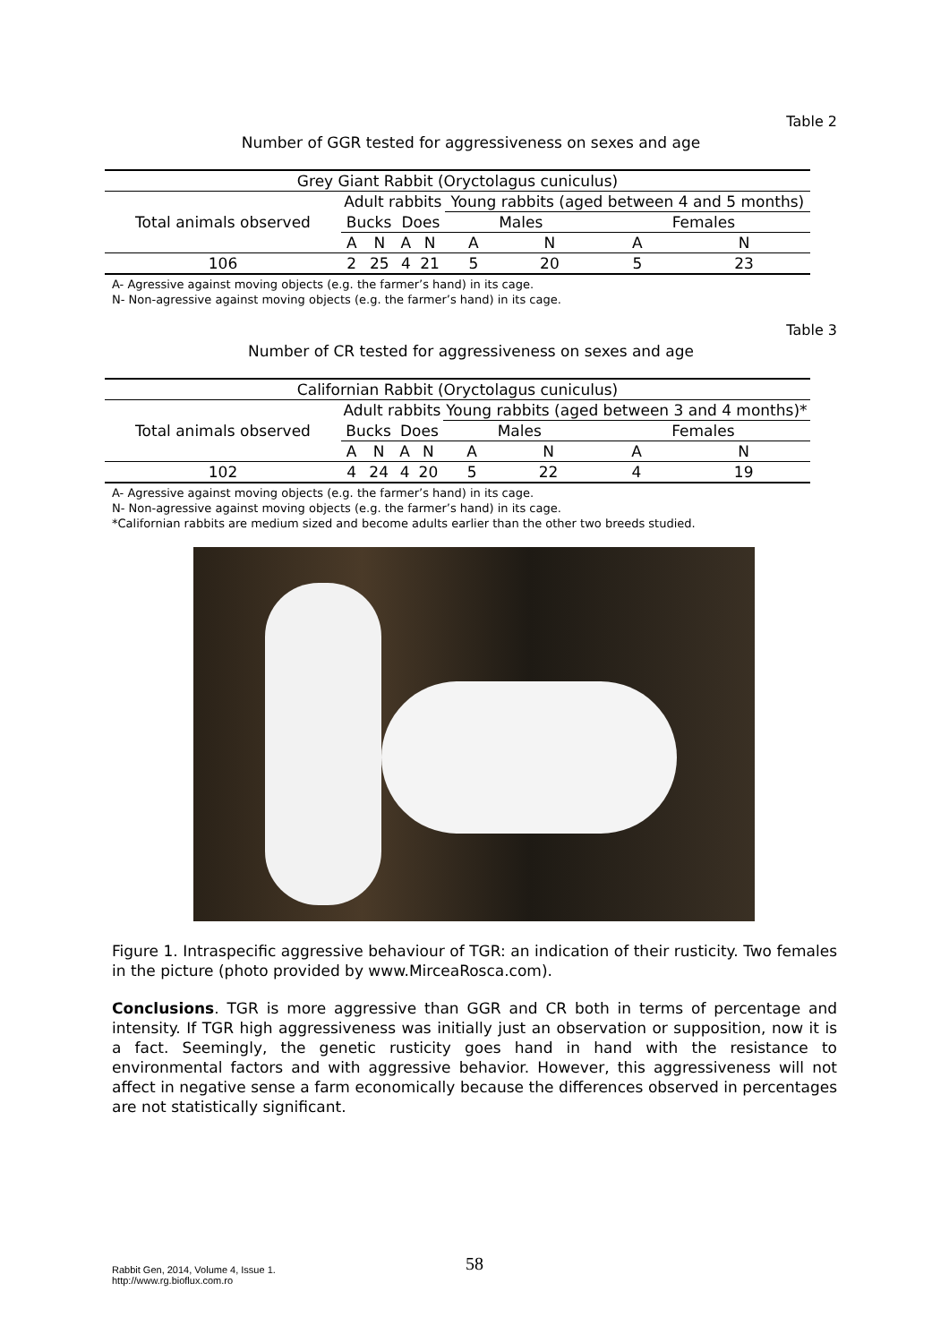Table 2
Number of GGR tested for aggressiveness on sexes and age
| Grey Giant Rabbit (Oryctolagus cuniculus) | | | | | | | | |
| --- | --- | --- | --- | --- | --- | --- | --- | --- |
| Total animals observed | Adult rabbits | | | | Young rabbits (aged between 4 and 5 months) | | | |
| | Bucks | | Does | | Males | | Females | |
| | A | N | A | N | A | N | A | N |
| 106 | 2 | 25 | 4 | 21 | 5 | 20 | 5 | 23 |
A- Agressive against moving objects (e.g. the farmer’s hand) in its cage.
N- Non-agressive against moving objects (e.g. the farmer’s hand) in its cage.
Table 3
Number of CR tested for aggressiveness on sexes and age
| Californian Rabbit (Oryctolagus cuniculus) | | | | | | | | |
| --- | --- | --- | --- | --- | --- | --- | --- | --- |
| Total animals observed | Adult rabbits | | | | Young rabbits (aged between 3 and 4 months)* | | | |
| | Bucks | | Does | | Males | | Females | |
| | A | N | A | N | A | N | A | N |
| 102 | 4 | 24 | 4 | 20 | 5 | 22 | 4 | 19 |
A- Agressive against moving objects (e.g. the farmer’s hand) in its cage.
N- Non-agressive against moving objects (e.g. the farmer’s hand) in its cage.
*Californian rabbits are medium sized and become adults earlier than the other two breeds studied.
Figure 1. Intraspecific aggressive behaviour of TGR: an indication of their rusticity. Two females in the picture (photo provided by www.MirceaRosca.com).
Conclusions. TGR is more aggressive than GGR and CR both in terms of percentage and intensity. If TGR high aggressiveness was initially just an observation or supposition, now it is a fact. Seemingly, the genetic rusticity goes hand in hand with the resistance to environmental factors and with aggressive behavior. However, this aggressiveness will not affect in negative sense a farm economically because the differences observed in percentages are not statistically significant.
Rabbit Gen, 2014, Volume 4, Issue 1.
http://www.rg.bioflux.com.ro
58